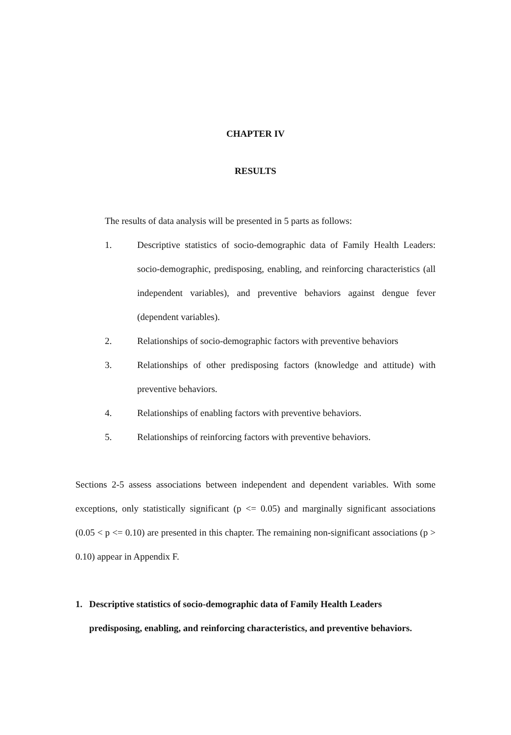CHAPTER IV
RESULTS
The results of data analysis will be presented in 5 parts as follows:
1. Descriptive statistics of socio-demographic data of Family Health Leaders: socio-demographic, predisposing, enabling, and reinforcing characteristics (all independent variables), and preventive behaviors against dengue fever (dependent variables).
2. Relationships of socio-demographic factors with preventive behaviors
3. Relationships of other predisposing factors (knowledge and attitude) with preventive behaviors.
4. Relationships of enabling factors with preventive behaviors.
5. Relationships of reinforcing factors with preventive behaviors.
Sections 2-5 assess associations between independent and dependent variables. With some exceptions, only statistically significant (p <= 0.05) and marginally significant associations (0.05 < p <= 0.10) are presented in this chapter. The remaining non-significant associations (p > 0.10) appear in Appendix F.
1. Descriptive statistics of socio-demographic data of Family Health Leaders predisposing, enabling, and reinforcing characteristics, and preventive behaviors.